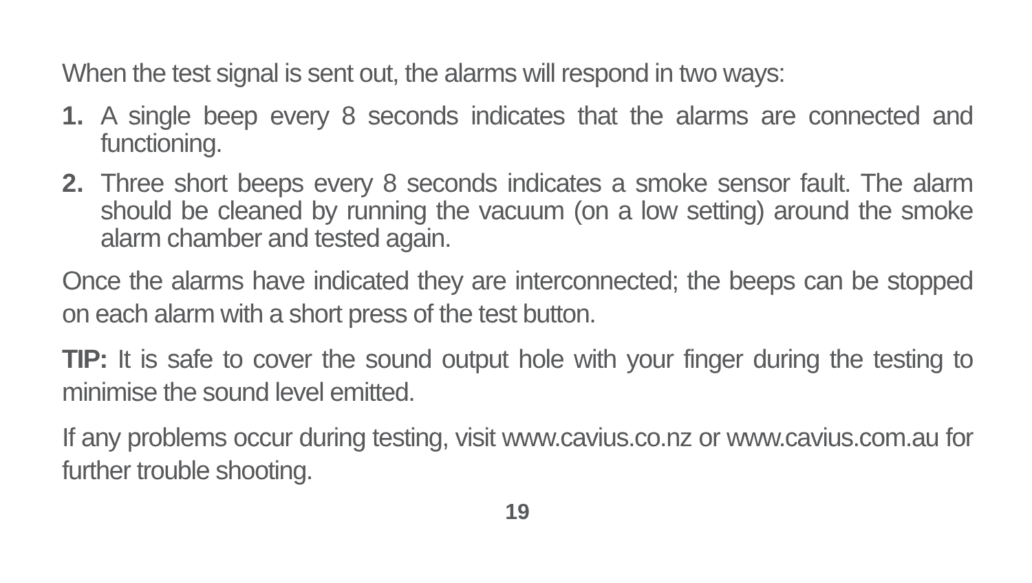When the test signal is sent out, the alarms will respond in two ways:
1. A single beep every 8 seconds indicates that the alarms are connected and functioning.
2. Three short beeps every 8 seconds indicates a smoke sensor fault. The alarm should be cleaned by running the vacuum (on a low setting) around the smoke alarm chamber and tested again.
Once the alarms have indicated they are interconnected; the beeps can be stopped on each alarm with a short press of the test button.
TIP: It is safe to cover the sound output hole with your finger during the testing to minimise the sound level emitted.
If any problems occur during testing, visit www.cavius.co.nz or www.cavius.com.au for further trouble shooting.
19